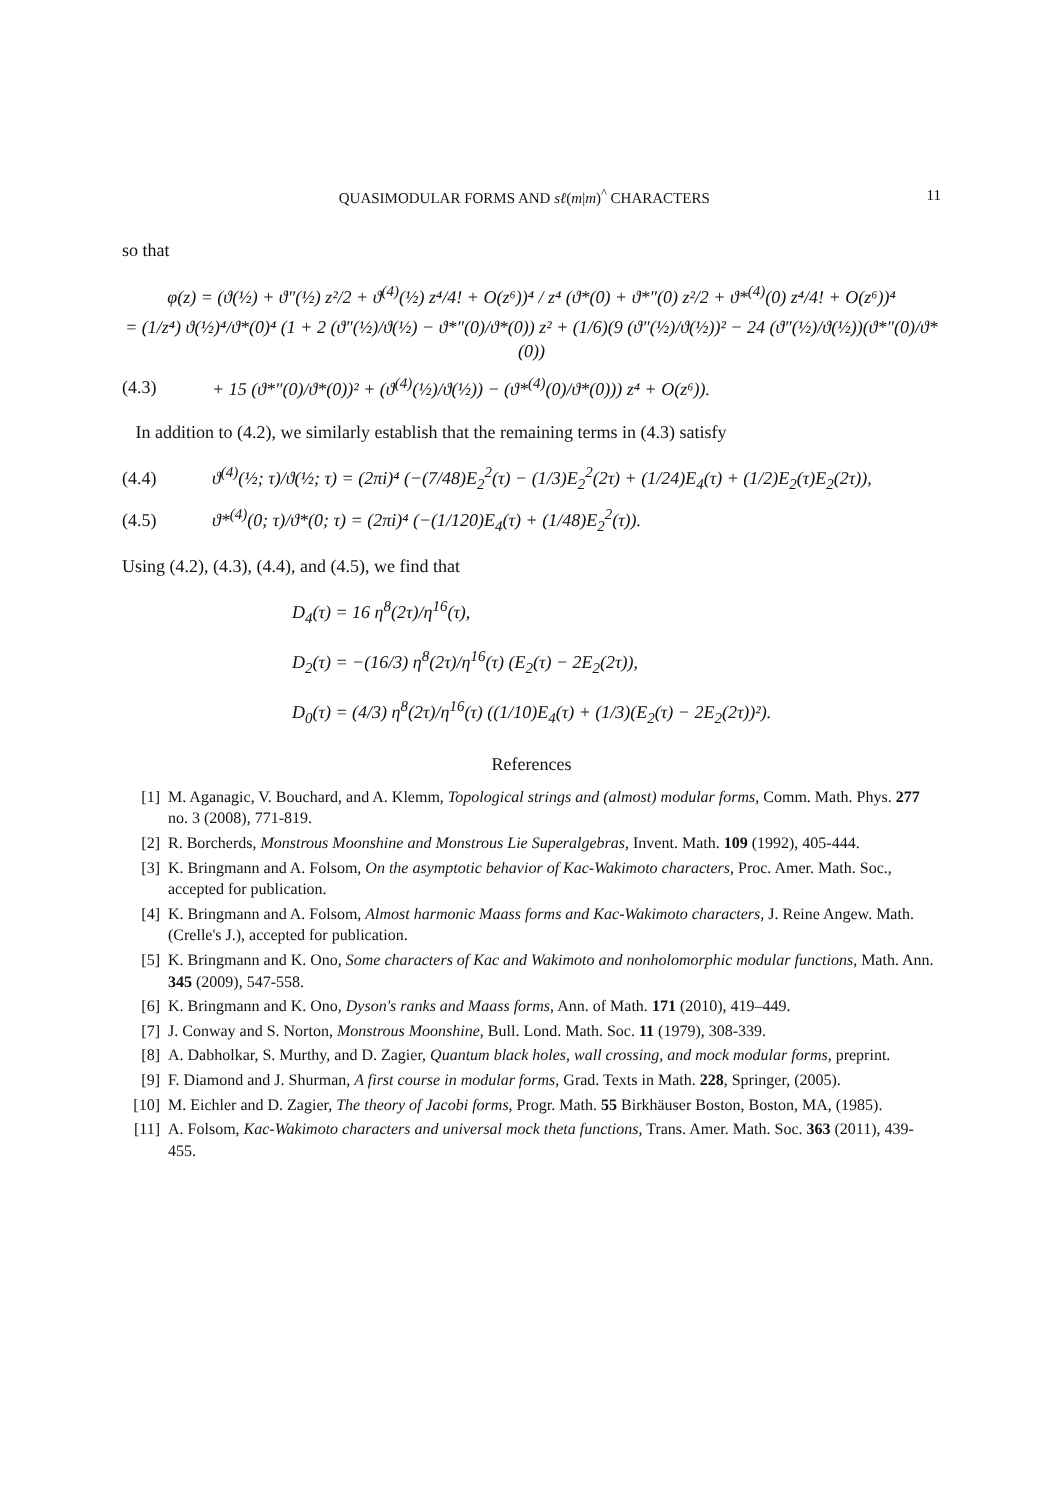QUASIMODULAR FORMS AND sℓ(m|m)<sup>^</sup> CHARACTERS 11
so that
φ(z) = (ϑ(½) + ϑ″(½) z²/2 + ϑ<sup>(4)</sup>(½) z⁴/4! + O(z⁶))⁴ / z⁴ (ϑ*(0) + ϑ*″(0) z²/2 + ϑ*<sup>(4)</sup>(0) z⁴/4! + O(z⁶))⁴
= (1/z⁴) ϑ(½)⁴/ϑ*(0)⁴ (1 + 2 (ϑ″(½)/ϑ(½) − ϑ*″(0)/ϑ*(0)) z² + (1/6)(9 (ϑ″(½)/ϑ(½))² − 24 (ϑ″(½)/ϑ(½))(ϑ*″(0)/ϑ*(0))
(4.3) + 15 (ϑ*″(0)/ϑ*(0))² + (ϑ<sup>(4)</sup>(½)/ϑ(½)) − (ϑ*<sup>(4)</sup>(0)/ϑ*(0))) z⁴ + O(z⁶)).
In addition to (4.2), we similarly establish that the remaining terms in (4.3) satisfy
(4.4) ϑ<sup>(4)</sup>(½; τ)/ϑ(½; τ) = (2πi)⁴ (−(7/48)E<sub>2</sub><sup>2</sup>(τ) − (1/3)E<sub>2</sub><sup>2</sup>(2τ) + (1/24)E<sub>4</sub>(τ) + (1/2)E<sub>2</sub>(τ)E<sub>2</sub>(2τ)),
(4.5) ϑ*<sup>(4)</sup>(0; τ)/ϑ*(0; τ) = (2πi)⁴ (−(1/120)E<sub>4</sub>(τ) + (1/48)E<sub>2</sub><sup>2</sup>(τ)).
Using (4.2), (4.3), (4.4), and (4.5), we find that
D<sub>4</sub>(τ) = 16 η<sup>8</sup>(2τ)/η<sup>16</sup>(τ),
D<sub>2</sub>(τ) = −(16/3) η<sup>8</sup>(2τ)/η<sup>16</sup>(τ) (E<sub>2</sub>(τ) − 2E<sub>2</sub>(2τ)),
D<sub>0</sub>(τ) = (4/3) η<sup>8</sup>(2τ)/η<sup>16</sup>(τ) ((1/10)E<sub>4</sub>(τ) + (1/3)(E<sub>2</sub>(τ) − 2E<sub>2</sub>(2τ))²).
References
[1] M. Aganagic, V. Bouchard, and A. Klemm, Topological strings and (almost) modular forms, Comm. Math. Phys. 277 no. 3 (2008), 771-819.
[2] R. Borcherds, Monstrous Moonshine and Monstrous Lie Superalgebras, Invent. Math. 109 (1992), 405-444.
[3] K. Bringmann and A. Folsom, On the asymptotic behavior of Kac-Wakimoto characters, Proc. Amer. Math. Soc., accepted for publication.
[4] K. Bringmann and A. Folsom, Almost harmonic Maass forms and Kac-Wakimoto characters, J. Reine Angew. Math. (Crelle's J.), accepted for publication.
[5] K. Bringmann and K. Ono, Some characters of Kac and Wakimoto and nonholomorphic modular functions, Math. Ann. 345 (2009), 547-558.
[6] K. Bringmann and K. Ono, Dyson's ranks and Maass forms, Ann. of Math. 171 (2010), 419–449.
[7] J. Conway and S. Norton, Monstrous Moonshine, Bull. Lond. Math. Soc. 11 (1979), 308-339.
[8] A. Dabholkar, S. Murthy, and D. Zagier, Quantum black holes, wall crossing, and mock modular forms, preprint.
[9] F. Diamond and J. Shurman, A first course in modular forms, Grad. Texts in Math. 228, Springer, (2005).
[10] M. Eichler and D. Zagier, The theory of Jacobi forms, Progr. Math. 55 Birkhäuser Boston, Boston, MA, (1985).
[11] A. Folsom, Kac-Wakimoto characters and universal mock theta functions, Trans. Amer. Math. Soc. 363 (2011), 439-455.